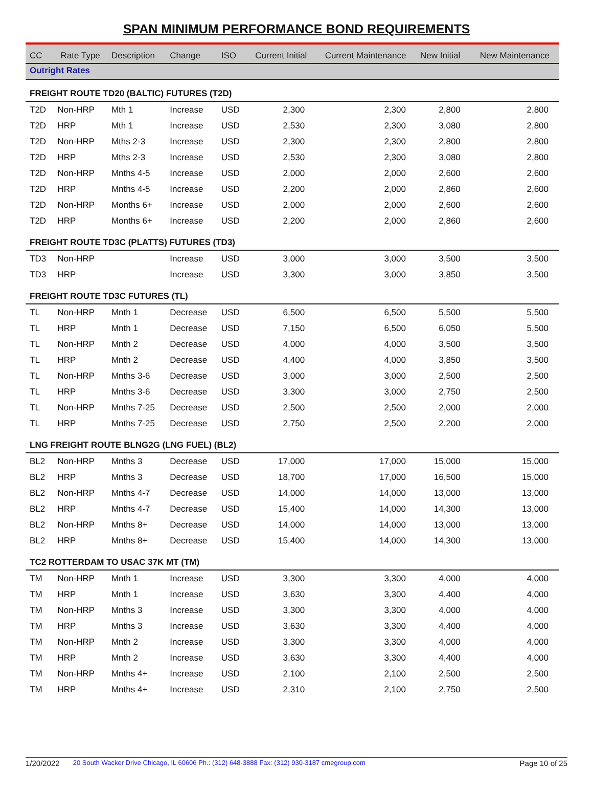SPAN MINIMUM PERFORMANCE BOND REQUIREMENTS
| CC | Rate Type | Description | Change | ISO | Current Initial | Current Maintenance | New Initial | New Maintenance |
| --- | --- | --- | --- | --- | --- | --- | --- | --- |
| Outright Rates | | | | | | | | |
| FREIGHT ROUTE TD20 (BALTIC) FUTURES (T2D) | | | | | | | | |
| T2D | Non-HRP | Mth 1 | Increase | USD | 2,300 | 2,300 | 2,800 | 2,800 |
| T2D | HRP | Mth 1 | Increase | USD | 2,530 | 2,300 | 3,080 | 2,800 |
| T2D | Non-HRP | Mths 2-3 | Increase | USD | 2,300 | 2,300 | 2,800 | 2,800 |
| T2D | HRP | Mths 2-3 | Increase | USD | 2,530 | 2,300 | 3,080 | 2,800 |
| T2D | Non-HRP | Mnths 4-5 | Increase | USD | 2,000 | 2,000 | 2,600 | 2,600 |
| T2D | HRP | Mnths 4-5 | Increase | USD | 2,200 | 2,000 | 2,860 | 2,600 |
| T2D | Non-HRP | Months 6+ | Increase | USD | 2,000 | 2,000 | 2,600 | 2,600 |
| T2D | HRP | Months 6+ | Increase | USD | 2,200 | 2,000 | 2,860 | 2,600 |
| FREIGHT ROUTE TD3C (PLATTS) FUTURES (TD3) | | | | | | | | |
| TD3 | Non-HRP | | Increase | USD | 3,000 | 3,000 | 3,500 | 3,500 |
| TD3 | HRP | | Increase | USD | 3,300 | 3,000 | 3,850 | 3,500 |
| FREIGHT ROUTE TD3C FUTURES (TL) | | | | | | | | |
| TL | Non-HRP | Mnth 1 | Decrease | USD | 6,500 | 6,500 | 5,500 | 5,500 |
| TL | HRP | Mnth 1 | Decrease | USD | 7,150 | 6,500 | 6,050 | 5,500 |
| TL | Non-HRP | Mnth 2 | Decrease | USD | 4,000 | 4,000 | 3,500 | 3,500 |
| TL | HRP | Mnth 2 | Decrease | USD | 4,400 | 4,000 | 3,850 | 3,500 |
| TL | Non-HRP | Mnths 3-6 | Decrease | USD | 3,000 | 3,000 | 2,500 | 2,500 |
| TL | HRP | Mnths 3-6 | Decrease | USD | 3,300 | 3,000 | 2,750 | 2,500 |
| TL | Non-HRP | Mnths 7-25 | Decrease | USD | 2,500 | 2,500 | 2,000 | 2,000 |
| TL | HRP | Mnths 7-25 | Decrease | USD | 2,750 | 2,500 | 2,200 | 2,000 |
| LNG FREIGHT ROUTE BLNG2G (LNG FUEL) (BL2) | | | | | | | | |
| BL2 | Non-HRP | Mnths 3 | Decrease | USD | 17,000 | 17,000 | 15,000 | 15,000 |
| BL2 | HRP | Mnths 3 | Decrease | USD | 18,700 | 17,000 | 16,500 | 15,000 |
| BL2 | Non-HRP | Mnths 4-7 | Decrease | USD | 14,000 | 14,000 | 13,000 | 13,000 |
| BL2 | HRP | Mnths 4-7 | Decrease | USD | 15,400 | 14,000 | 14,300 | 13,000 |
| BL2 | Non-HRP | Mnths 8+ | Decrease | USD | 14,000 | 14,000 | 13,000 | 13,000 |
| BL2 | HRP | Mnths 8+ | Decrease | USD | 15,400 | 14,000 | 14,300 | 13,000 |
| TC2 ROTTERDAM TO USAC 37K MT (TM) | | | | | | | | |
| TM | Non-HRP | Mnth 1 | Increase | USD | 3,300 | 3,300 | 4,000 | 4,000 |
| TM | HRP | Mnth 1 | Increase | USD | 3,630 | 3,300 | 4,400 | 4,000 |
| TM | Non-HRP | Mnths 3 | Increase | USD | 3,300 | 3,300 | 4,000 | 4,000 |
| TM | HRP | Mnths 3 | Increase | USD | 3,630 | 3,300 | 4,400 | 4,000 |
| TM | Non-HRP | Mnth 2 | Increase | USD | 3,300 | 3,300 | 4,000 | 4,000 |
| TM | HRP | Mnth 2 | Increase | USD | 3,630 | 3,300 | 4,400 | 4,000 |
| TM | Non-HRP | Mnths 4+ | Increase | USD | 2,100 | 2,100 | 2,500 | 2,500 |
| TM | HRP | Mnths 4+ | Increase | USD | 2,310 | 2,100 | 2,750 | 2,500 |
1/20/2022 20 South Wacker Drive Chicago, IL 60606 Ph.: (312) 648-3888 Fax: (312) 930-3187 cmegroup.com Page 10 of 25